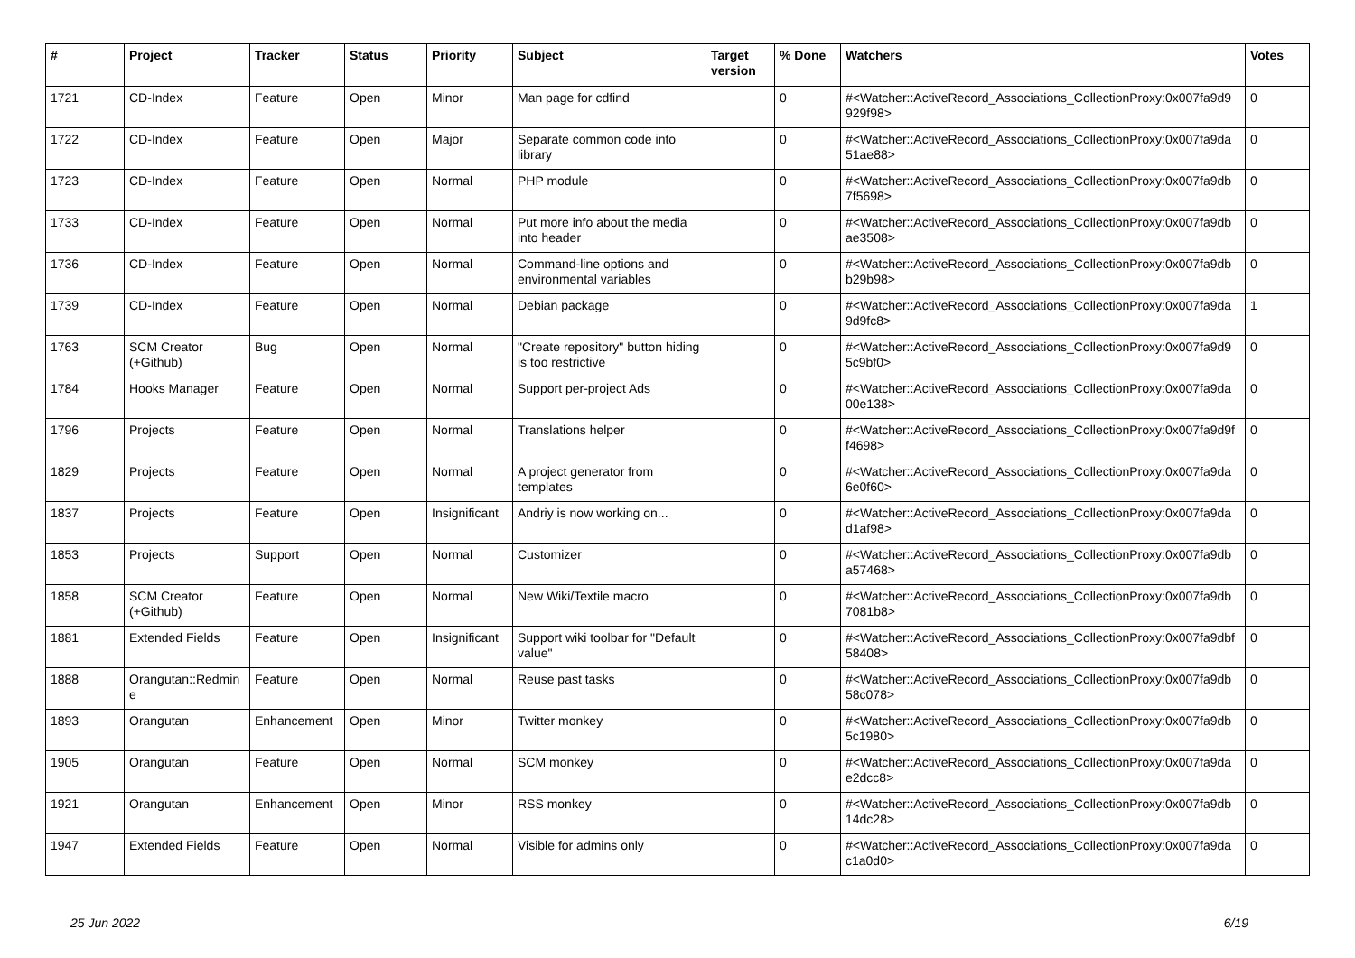| # | Project | Tracker | Status | Priority | Subject | Target version | % Done | Watchers | Votes |
| --- | --- | --- | --- | --- | --- | --- | --- | --- | --- |
| 1721 | CD-Index | Feature | Open | Minor | Man page for cdfind | | 0 | #<Watcher::ActiveRecord_Associations_CollectionProxy:0x007fa9d9 929f98> | 0 |
| 1722 | CD-Index | Feature | Open | Major | Separate common code into library | | 0 | #<Watcher::ActiveRecord_Associations_CollectionProxy:0x007fa9da 51ae88> | 0 |
| 1723 | CD-Index | Feature | Open | Normal | PHP module | | 0 | #<Watcher::ActiveRecord_Associations_CollectionProxy:0x007fa9db 7f5698> | 0 |
| 1733 | CD-Index | Feature | Open | Normal | Put more info about the media into header | | 0 | #<Watcher::ActiveRecord_Associations_CollectionProxy:0x007fa9db ae3508> | 0 |
| 1736 | CD-Index | Feature | Open | Normal | Command-line options and environmental variables | | 0 | #<Watcher::ActiveRecord_Associations_CollectionProxy:0x007fa9db b29b98> | 0 |
| 1739 | CD-Index | Feature | Open | Normal | Debian package | | 0 | #<Watcher::ActiveRecord_Associations_CollectionProxy:0x007fa9da 9d9fc8> | 1 |
| 1763 | SCM Creator (+Github) | Bug | Open | Normal | "Create repository" button hiding is too restrictive | | 0 | #<Watcher::ActiveRecord_Associations_CollectionProxy:0x007fa9d9 5c9bf0> | 0 |
| 1784 | Hooks Manager | Feature | Open | Normal | Support per-project Ads | | 0 | #<Watcher::ActiveRecord_Associations_CollectionProxy:0x007fa9da 00e138> | 0 |
| 1796 | Projects | Feature | Open | Normal | Translations helper | | 0 | #<Watcher::ActiveRecord_Associations_CollectionProxy:0x007fa9d9f f4698> | 0 |
| 1829 | Projects | Feature | Open | Normal | A project generator from templates | | 0 | #<Watcher::ActiveRecord_Associations_CollectionProxy:0x007fa9da 6e0f60> | 0 |
| 1837 | Projects | Feature | Open | Insignificant | Andriy is now working on... | | 0 | #<Watcher::ActiveRecord_Associations_CollectionProxy:0x007fa9da d1af98> | 0 |
| 1853 | Projects | Support | Open | Normal | Customizer | | 0 | #<Watcher::ActiveRecord_Associations_CollectionProxy:0x007fa9db a57468> | 0 |
| 1858 | SCM Creator (+Github) | Feature | Open | Normal | New Wiki/Textile macro | | 0 | #<Watcher::ActiveRecord_Associations_CollectionProxy:0x007fa9db 7081b8> | 0 |
| 1881 | Extended Fields | Feature | Open | Insignificant | Support wiki toolbar for "Default value" | | 0 | #<Watcher::ActiveRecord_Associations_CollectionProxy:0x007fa9dbf 58408> | 0 |
| 1888 | Orangutan::Redmin e | Feature | Open | Normal | Reuse past tasks | | 0 | #<Watcher::ActiveRecord_Associations_CollectionProxy:0x007fa9db 58c078> | 0 |
| 1893 | Orangutan | Enhancement | Open | Minor | Twitter monkey | | 0 | #<Watcher::ActiveRecord_Associations_CollectionProxy:0x007fa9db 5c1980> | 0 |
| 1905 | Orangutan | Feature | Open | Normal | SCM monkey | | 0 | #<Watcher::ActiveRecord_Associations_CollectionProxy:0x007fa9da e2dcc8> | 0 |
| 1921 | Orangutan | Enhancement | Open | Minor | RSS monkey | | 0 | #<Watcher::ActiveRecord_Associations_CollectionProxy:0x007fa9db 14dc28> | 0 |
| 1947 | Extended Fields | Feature | Open | Normal | Visible for admins only | | 0 | #<Watcher::ActiveRecord_Associations_CollectionProxy:0x007fa9da c1a0d0> | 0 |
25 Jun 2022 6/19